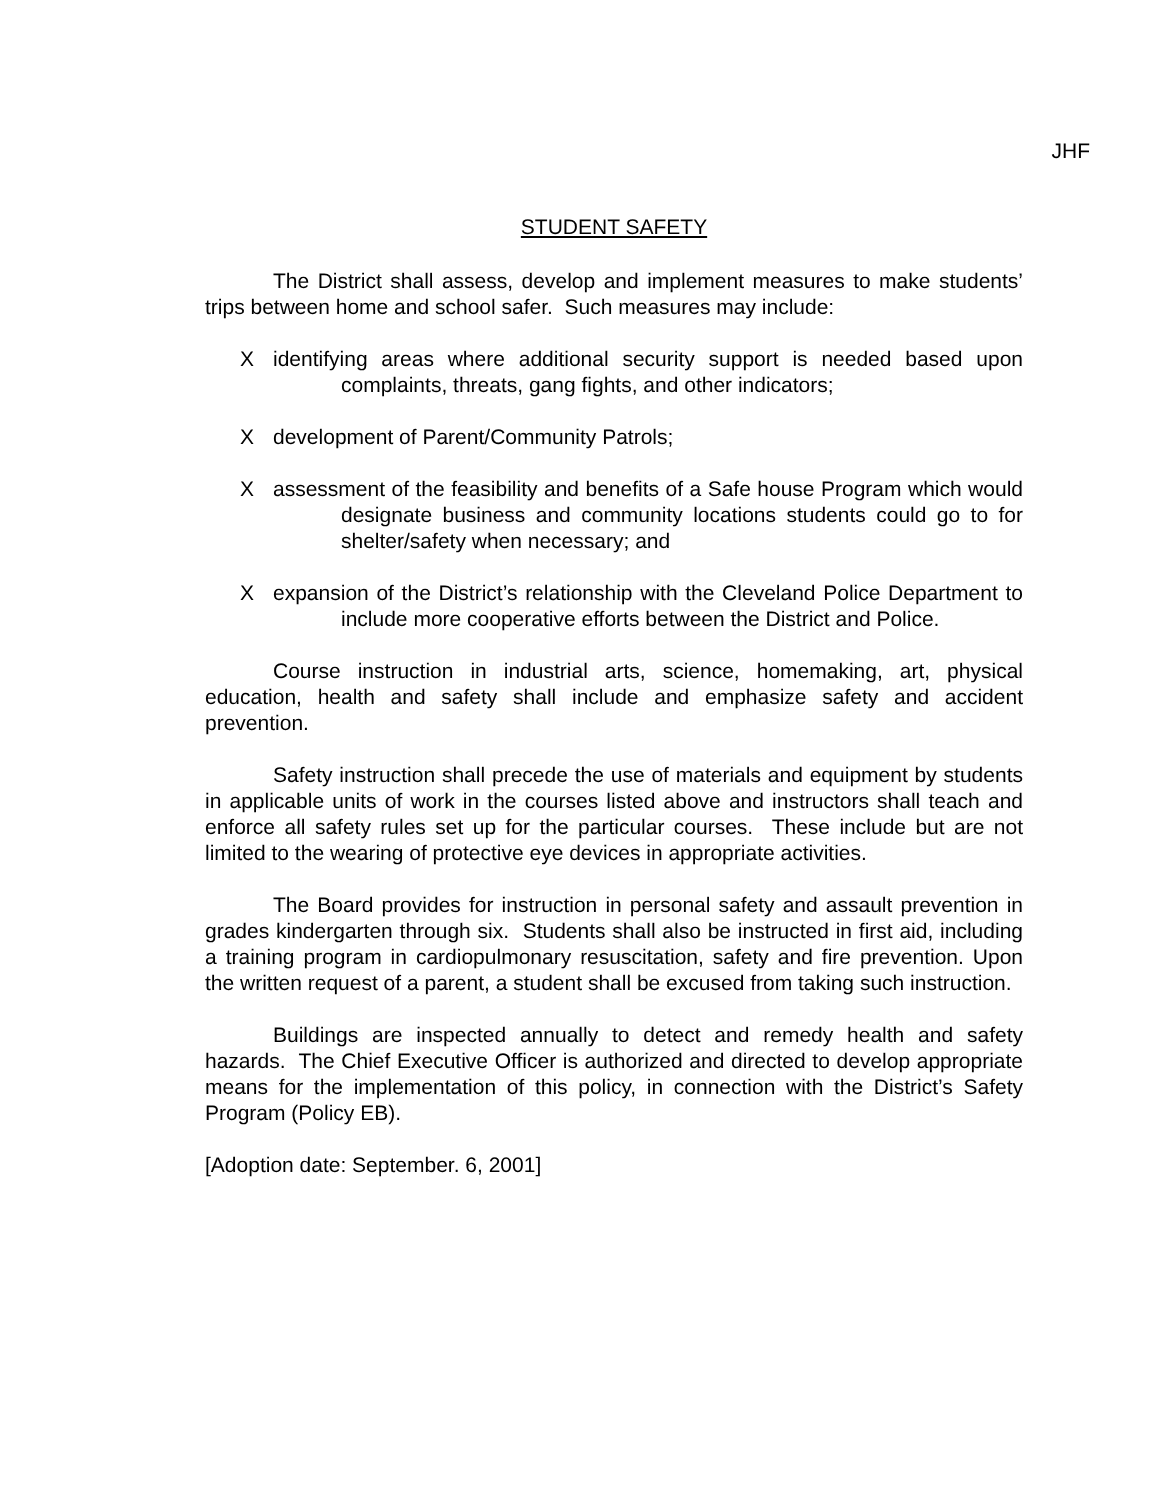JHF
STUDENT SAFETY
The District shall assess, develop and implement measures to make students’ trips between home and school safer. Such measures may include:
X identifying areas where additional security support is needed based upon complaints, threats, gang fights, and other indicators;
X development of Parent/Community Patrols;
X assessment of the feasibility and benefits of a Safe house Program which would designate business and community locations students could go to for shelter/safety when necessary; and
X expansion of the District’s relationship with the Cleveland Police Department to include more cooperative efforts between the District and Police.
Course instruction in industrial arts, science, homemaking, art, physical education, health and safety shall include and emphasize safety and accident prevention.
Safety instruction shall precede the use of materials and equipment by students in applicable units of work in the courses listed above and instructors shall teach and enforce all safety rules set up for the particular courses. These include but are not limited to the wearing of protective eye devices in appropriate activities.
The Board provides for instruction in personal safety and assault prevention in grades kindergarten through six. Students shall also be instructed in first aid, including a training program in cardiopulmonary resuscitation, safety and fire prevention. Upon the written request of a parent, a student shall be excused from taking such instruction.
Buildings are inspected annually to detect and remedy health and safety hazards. The Chief Executive Officer is authorized and directed to develop appropriate means for the implementation of this policy, in connection with the District’s Safety Program (Policy EB).
[Adoption date: September. 6, 2001]